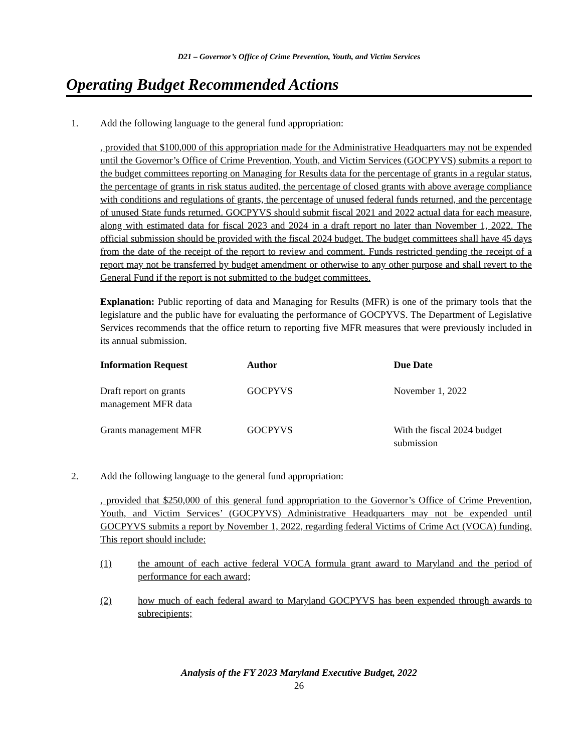D21 – Governor’s Office of Crime Prevention, Youth, and Victim Services
Operating Budget Recommended Actions
1. Add the following language to the general fund appropriation:
, provided that $100,000 of this appropriation made for the Administrative Headquarters may not be expended until the Governor’s Office of Crime Prevention, Youth, and Victim Services (GOCPYVS) submits a report to the budget committees reporting on Managing for Results data for the percentage of grants in a regular status, the percentage of grants in risk status audited, the percentage of closed grants with above average compliance with conditions and regulations of grants, the percentage of unused federal funds returned, and the percentage of unused State funds returned. GOCPYVS should submit fiscal 2021 and 2022 actual data for each measure, along with estimated data for fiscal 2023 and 2024 in a draft report no later than November 1, 2022. The official submission should be provided with the fiscal 2024 budget. The budget committees shall have 45 days from the date of the receipt of the report to review and comment. Funds restricted pending the receipt of a report may not be transferred by budget amendment or otherwise to any other purpose and shall revert to the General Fund if the report is not submitted to the budget committees.
Explanation: Public reporting of data and Managing for Results (MFR) is one of the primary tools that the legislature and the public have for evaluating the performance of GOCPYVS. The Department of Legislative Services recommends that the office return to reporting five MFR measures that were previously included in its annual submission.
| Information Request | Author | Due Date |
| --- | --- | --- |
| Draft report on grants management MFR data | GOCPYVS | November 1, 2022 |
| Grants management MFR | GOCPYVS | With the fiscal 2024 budget submission |
2. Add the following language to the general fund appropriation:
, provided that $250,000 of this general fund appropriation to the Governor’s Office of Crime Prevention, Youth, and Victim Services’ (GOCPYVS) Administrative Headquarters may not be expended until GOCPYVS submits a report by November 1, 2022, regarding federal Victims of Crime Act (VOCA) funding. This report should include:
(1) the amount of each active federal VOCA formula grant award to Maryland and the period of performance for each award;
(2) how much of each federal award to Maryland GOCPYVS has been expended through awards to subrecipients;
Analysis of the FY 2023 Maryland Executive Budget, 2022
26